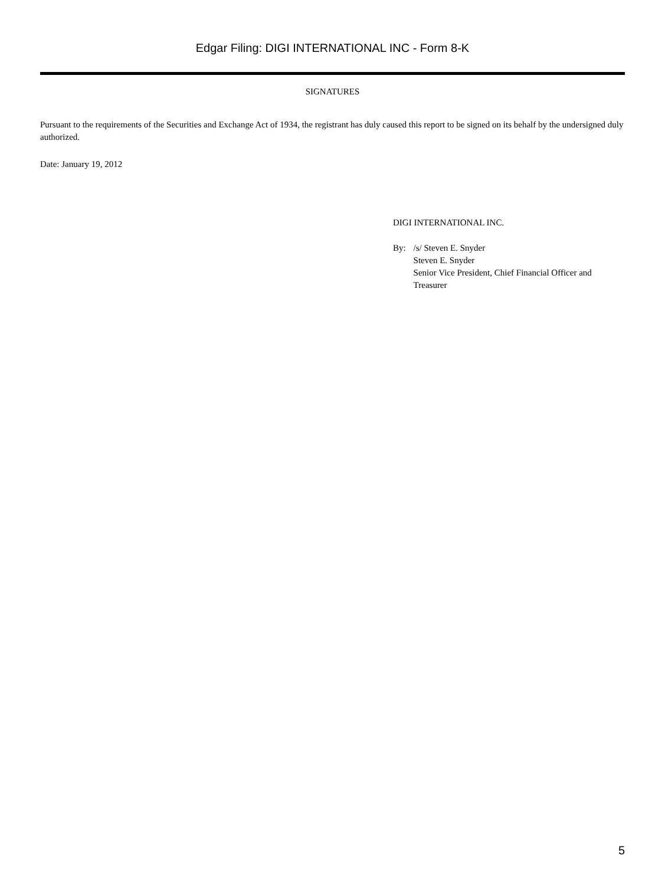Edgar Filing: DIGI INTERNATIONAL INC - Form 8-K
SIGNATURES
Pursuant to the requirements of the Securities and Exchange Act of 1934, the registrant has duly caused this report to be signed on its behalf by the undersigned duly authorized.
Date: January 19, 2012
DIGI INTERNATIONAL INC.
By: /s/ Steven E. Snyder
Steven E. Snyder
Senior Vice President, Chief Financial Officer and Treasurer
5